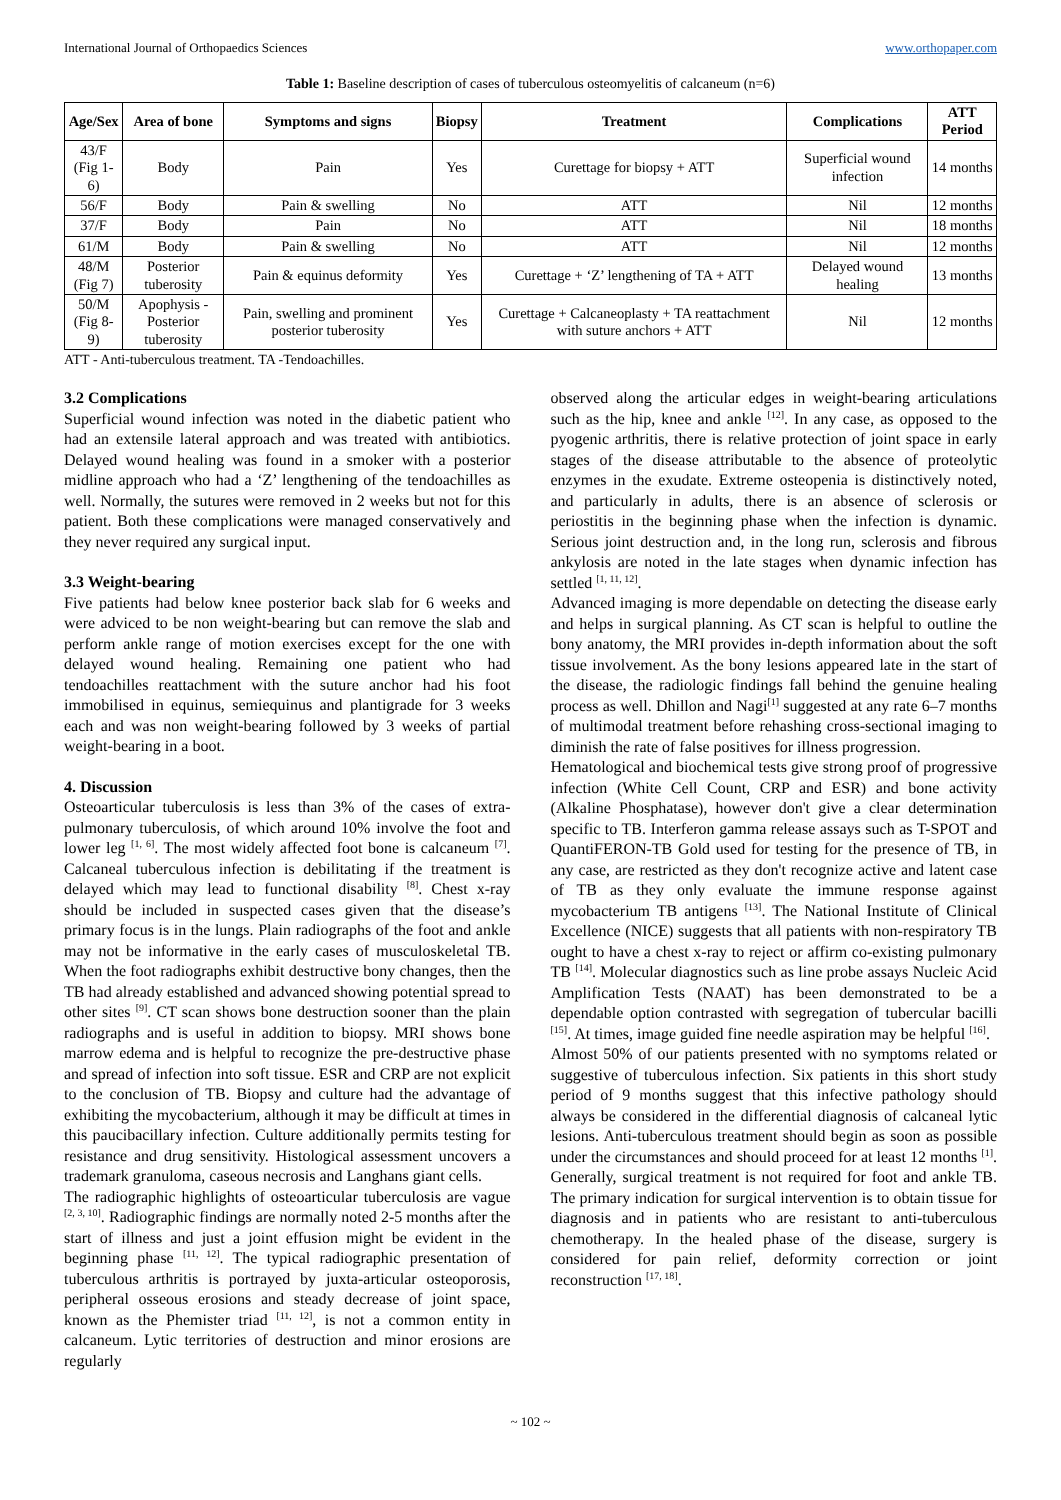International Journal of Orthopaedics Sciences www.orthopaper.com
Table 1: Baseline description of cases of tuberculous osteomyelitis of calcaneum (n=6)
| Age/Sex | Area of bone | Symptoms and signs | Biopsy | Treatment | Complications | ATT Period |
| --- | --- | --- | --- | --- | --- | --- |
| 43/F (Fig 1-6) | Body | Pain | Yes | Curettage for biopsy + ATT | Superficial wound infection | 14 months |
| 56/F | Body | Pain & swelling | No | ATT | Nil | 12 months |
| 37/F | Body | Pain | No | ATT | Nil | 18 months |
| 61/M | Body | Pain & swelling | No | ATT | Nil | 12 months |
| 48/M (Fig 7) | Posterior tuberosity | Pain & equinus deformity | Yes | Curettage + ‘Z’ lengthening of TA + ATT | Delayed wound healing | 13 months |
| 50/M (Fig 8-9) | Apophysis - Posterior tuberosity | Pain, swelling and prominent posterior tuberosity | Yes | Curettage + Calcaneoplasty + TA reattachment with suture anchors + ATT | Nil | 12 months |
ATT - Anti-tuberculous treatment. TA -Tendoachilles.
3.2 Complications
Superficial wound infection was noted in the diabetic patient who had an extensile lateral approach and was treated with antibiotics. Delayed wound healing was found in a smoker with a posterior midline approach who had a ‘Z’ lengthening of the tendoachilles as well. Normally, the sutures were removed in 2 weeks but not for this patient. Both these complications were managed conservatively and they never required any surgical input.
3.3 Weight-bearing
Five patients had below knee posterior back slab for 6 weeks and were adviced to be non weight-bearing but can remove the slab and perform ankle range of motion exercises except for the one with delayed wound healing. Remaining one patient who had tendoachilles reattachment with the suture anchor had his foot immobilised in equinus, semiequinus and plantigrade for 3 weeks each and was non weight-bearing followed by 3 weeks of partial weight-bearing in a boot.
4. Discussion
Osteoarticular tuberculosis is less than 3% of the cases of extra-pulmonary tuberculosis, of which around 10% involve the foot and lower leg <sup>[1, 6]</sup>. The most widely affected foot bone is calcaneum <sup>[7]</sup>. Calcaneal tuberculous infection is debilitating if the treatment is delayed which may lead to functional disability <sup>[8]</sup>. Chest x-ray should be included in suspected cases given that the disease’s primary focus is in the lungs. Plain radiographs of the foot and ankle may not be informative in the early cases of musculoskeletal TB. When the foot radiographs exhibit destructive bony changes, then the TB had already established and advanced showing potential spread to other sites <sup>[9]</sup>. CT scan shows bone destruction sooner than the plain radiographs and is useful in addition to biopsy. MRI shows bone marrow edema and is helpful to recognize the pre-destructive phase and spread of infection into soft tissue. ESR and CRP are not explicit to the conclusion of TB. Biopsy and culture had the advantage of exhibiting the mycobacterium, although it may be difficult at times in this paucibacillary infection. Culture additionally permits testing for resistance and drug sensitivity. Histological assessment uncovers a trademark granuloma, caseous necrosis and Langhans giant cells.
The radiographic highlights of osteoarticular tuberculosis are vague <sup>[2, 3, 10]</sup>. Radiographic findings are normally noted 2-5 months after the start of illness and just a joint effusion might be evident in the beginning phase <sup>[11, 12]</sup>. The typical radiographic presentation of tuberculous arthritis is portrayed by juxta-articular osteoporosis, peripheral osseous erosions and steady decrease of joint space, known as the Phemister triad <sup>[11, 12]</sup>, is not a common entity in calcaneum. Lytic territories of destruction and minor erosions are regularly
observed along the articular edges in weight-bearing articulations such as the hip, knee and ankle <sup>[12]</sup>. In any case, as opposed to the pyogenic arthritis, there is relative protection of joint space in early stages of the disease attributable to the absence of proteolytic enzymes in the exudate. Extreme osteopenia is distinctively noted, and particularly in adults, there is an absence of sclerosis or periostitis in the beginning phase when the infection is dynamic. Serious joint destruction and, in the long run, sclerosis and fibrous ankylosis are noted in the late stages when dynamic infection has settled <sup>[1, 11, 12]</sup>.
Advanced imaging is more dependable on detecting the disease early and helps in surgical planning. As CT scan is helpful to outline the bony anatomy, the MRI provides in-depth information about the soft tissue involvement. As the bony lesions appeared late in the start of the disease, the radiologic findings fall behind the genuine healing process as well. Dhillon and Nagi<sup>[1]</sup> suggested at any rate 6–7 months of multimodal treatment before rehashing cross-sectional imaging to diminish the rate of false positives for illness progression.
Hematological and biochemical tests give strong proof of progressive infection (White Cell Count, CRP and ESR) and bone activity (Alkaline Phosphatase), however don't give a clear determination specific to TB. Interferon gamma release assays such as T-SPOT and QuantiFERON-TB Gold used for testing for the presence of TB, in any case, are restricted as they don't recognize active and latent case of TB as they only evaluate the immune response against mycobacterium TB antigens <sup>[13]</sup>. The National Institute of Clinical Excellence (NICE) suggests that all patients with non-respiratory TB ought to have a chest x-ray to reject or affirm co-existing pulmonary TB <sup>[14]</sup>. Molecular diagnostics such as line probe assays Nucleic Acid Amplification Tests (NAAT) has been demonstrated to be a dependable option contrasted with segregation of tubercular bacilli <sup>[15]</sup>. At times, image guided fine needle aspiration may be helpful <sup>[16]</sup>.
Almost 50% of our patients presented with no symptoms related or suggestive of tuberculous infection. Six patients in this short study period of 9 months suggest that this infective pathology should always be considered in the differential diagnosis of calcaneal lytic lesions. Anti-tuberculous treatment should begin as soon as possible under the circumstances and should proceed for at least 12 months <sup>[1]</sup>. Generally, surgical treatment is not required for foot and ankle TB. The primary indication for surgical intervention is to obtain tissue for diagnosis and in patients who are resistant to anti-tuberculous chemotherapy. In the healed phase of the disease, surgery is considered for pain relief, deformity correction or joint reconstruction <sup>[17, 18]</sup>.
~ 102 ~